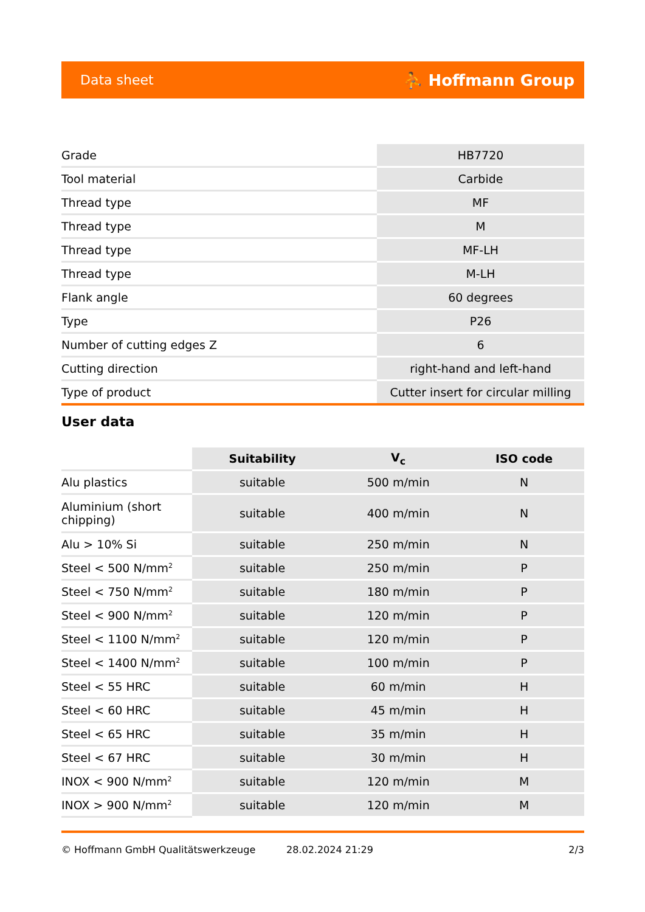Data sheet ⛹ Hoffmann Group
| Grade | HB7720 |
| Tool material | Carbide |
| Thread type | MF |
| Thread type | M |
| Thread type | MF-LH |
| Thread type | M-LH |
| Flank angle | 60 degrees |
| Type | P26 |
| Number of cutting edges Z | 6 |
| Cutting direction | right-hand and left-hand |
| Type of product | Cutter insert for circular milling |
User data
| | Suitability | V<sub>c</sub> | ISO code |
| Alu plastics | suitable | 500 m/min | N |
| Aluminium (short chipping) | suitable | 400 m/min | N |
| Alu > 10% Si | suitable | 250 m/min | N |
| Steel < 500 N/mm<sup>2</sup> | suitable | 250 m/min | P |
| Steel < 750 N/mm<sup>2</sup> | suitable | 180 m/min | P |
| Steel < 900 N/mm<sup>2</sup> | suitable | 120 m/min | P |
| Steel < 1100 N/mm<sup>2</sup> | suitable | 120 m/min | P |
| Steel < 1400 N/mm<sup>2</sup> | suitable | 100 m/min | P |
| Steel < 55 HRC | suitable | 60 m/min | H |
| Steel < 60 HRC | suitable | 45 m/min | H |
| Steel < 65 HRC | suitable | 35 m/min | H |
| Steel < 67 HRC | suitable | 30 m/min | H |
| INOX < 900 N/mm<sup>2</sup> | suitable | 120 m/min | M |
| INOX > 900 N/mm<sup>2</sup> | suitable | 120 m/min | M |
© Hoffmann GmbH Qualitätswerkzeuge 28.02.2024 21:29 2/3